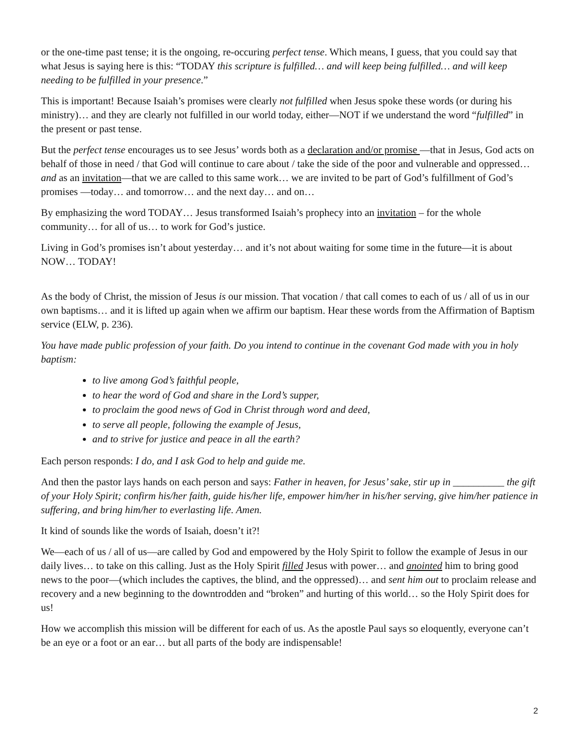or the one-time past tense; it is the ongoing, re-occuring perfect tense. Which means, I guess, that you could say that what Jesus is saying here is this: “TODAY this scripture is fulfilled… and will keep being fulfilled… and will keep needing to be fulfilled in your presence.”
This is important! Because Isaiah’s promises were clearly not fulfilled when Jesus spoke these words (or during his ministry)… and they are clearly not fulfilled in our world today, either—NOT if we understand the word “fulfilled” in the present or past tense.
But the perfect tense encourages us to see Jesus’ words both as a declaration and/or promise —that in Jesus, God acts on behalf of those in need / that God will continue to care about / take the side of the poor and vulnerable and oppressed… and as an invitation—that we are called to this same work… we are invited to be part of God’s fulfillment of God’s promises —today… and tomorrow… and the next day… and on…
By emphasizing the word TODAY… Jesus transformed Isaiah’s prophecy into an invitation – for the whole community… for all of us… to work for God’s justice.
Living in God’s promises isn’t about yesterday… and it’s not about waiting for some time in the future—it is about NOW… TODAY!
As the body of Christ, the mission of Jesus is our mission. That vocation / that call comes to each of us / all of us in our own baptisms… and it is lifted up again when we affirm our baptism. Hear these words from the Affirmation of Baptism service (ELW, p. 236).
You have made public profession of your faith. Do you intend to continue in the covenant God made with you in holy baptism:
to live among God’s faithful people,
to hear the word of God and share in the Lord’s supper,
to proclaim the good news of God in Christ through word and deed,
to serve all people, following the example of Jesus,
and to strive for justice and peace in all the earth?
Each person responds: I do, and I ask God to help and guide me.
And then the pastor lays hands on each person and says: Father in heaven, for Jesus’ sake, stir up in __________ the gift of your Holy Spirit; confirm his/her faith, guide his/her life, empower him/her in his/her serving, give him/her patience in suffering, and bring him/her to everlasting life. Amen.
It kind of sounds like the words of Isaiah, doesn’t it?!
We—each of us / all of us—are called by God and empowered by the Holy Spirit to follow the example of Jesus in our daily lives… to take on this calling. Just as the Holy Spirit filled Jesus with power… and anointed him to bring good news to the poor—(which includes the captives, the blind, and the oppressed)… and sent him out to proclaim release and recovery and a new beginning to the downtrodden and “broken” and hurting of this world… so the Holy Spirit does for us!
How we accomplish this mission will be different for each of us. As the apostle Paul says so eloquently, everyone can’t be an eye or a foot or an ear… but all parts of the body are indispensable!
2